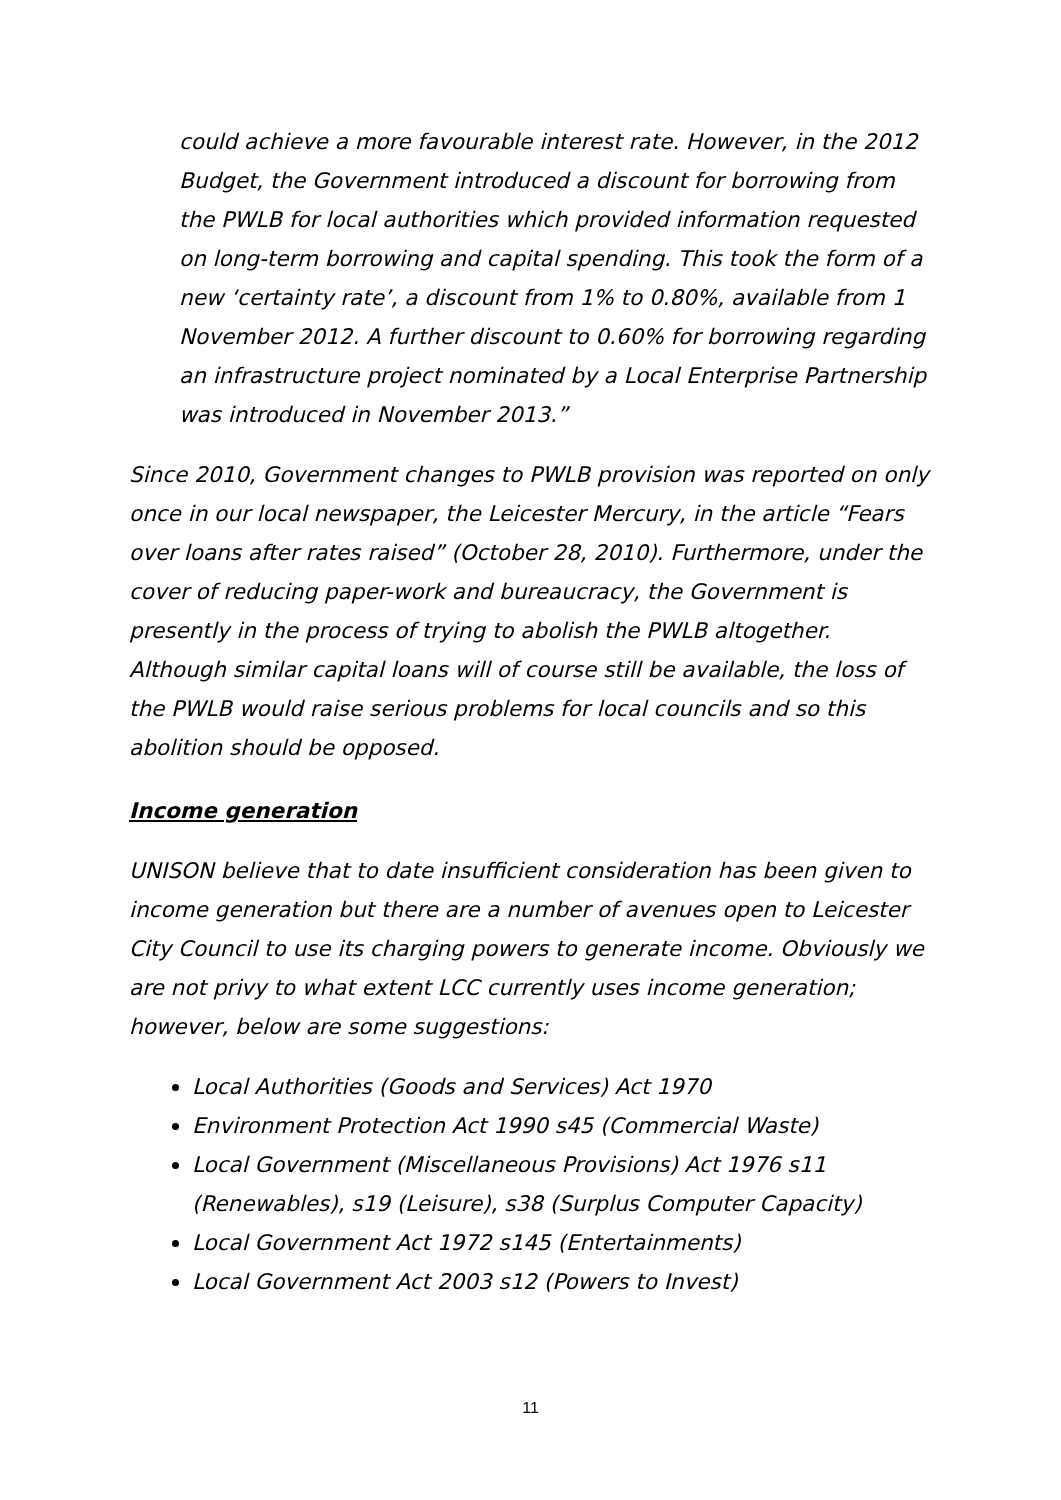could achieve a more favourable interest rate. However, in the 2012 Budget, the Government introduced a discount for borrowing from the PWLB for local authorities which provided information requested on long-term borrowing and capital spending. This took the form of a new ‘certainty rate’, a discount from 1% to 0.80%, available from 1 November 2012. A further discount to 0.60% for borrowing regarding an infrastructure project nominated by a Local Enterprise Partnership was introduced in November 2013.”
Since 2010, Government changes to PWLB provision was reported on only once in our local newspaper, the Leicester Mercury, in the article “Fears over loans after rates raised” (October 28, 2010). Furthermore, under the cover of reducing paper-work and bureaucracy, the Government is presently in the process of trying to abolish the PWLB altogether. Although similar capital loans will of course still be available, the loss of the PWLB would raise serious problems for local councils and so this abolition should be opposed.
Income generation
UNISON believe that to date insufficient consideration has been given to income generation but there are a number of avenues open to Leicester City Council to use its charging powers to generate income. Obviously we are not privy to what extent LCC currently uses income generation; however, below are some suggestions:
Local Authorities (Goods and Services) Act 1970
Environment Protection Act 1990 s45 (Commercial Waste)
Local Government (Miscellaneous Provisions) Act 1976 s11 (Renewables), s19 (Leisure), s38 (Surplus Computer Capacity)
Local Government Act 1972 s145 (Entertainments)
Local Government Act 2003 s12 (Powers to Invest)
11